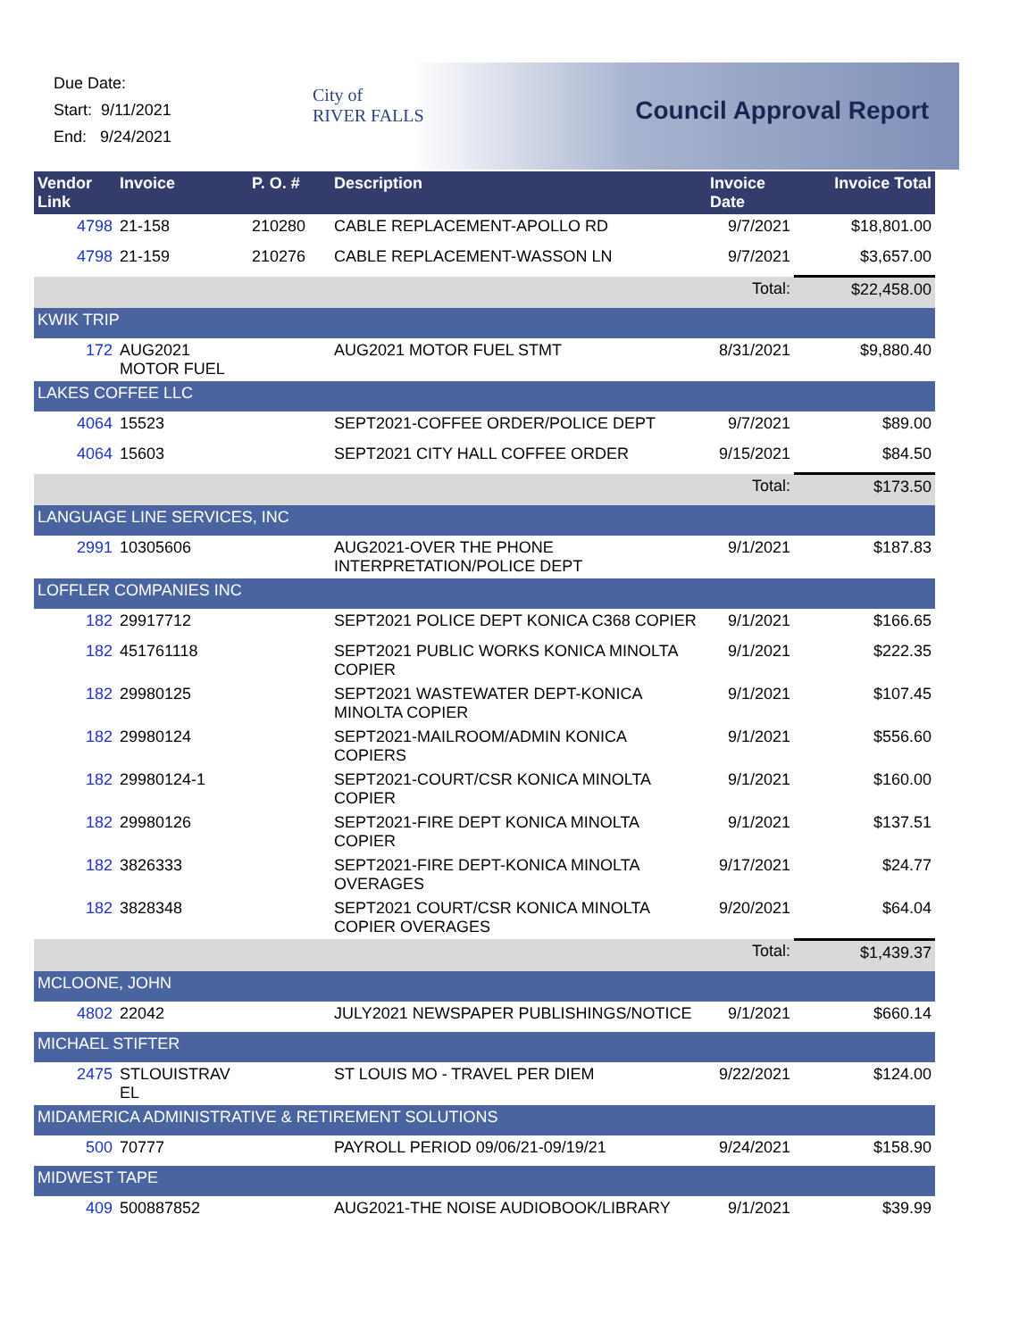Due Date:
Start: 9/11/2021
End: 9/24/2021
City of
RIVER FALLS
Council Approval Report
| Vendor Link | Invoice | P. O. # | Description | Invoice Date | Invoice Total |
| --- | --- | --- | --- | --- | --- |
| 4798 | 21-158 | 210280 | CABLE REPLACEMENT-APOLLO RD | 9/7/2021 | $18,801.00 |
| 4798 | 21-159 | 210276 | CABLE REPLACEMENT-WASSON LN | 9/7/2021 | $3,657.00 |
| | | | | Total: | $22,458.00 |
| KWIK TRIP | | | | | |
| 172 | AUG2021 MOTOR FUEL | | AUG2021 MOTOR FUEL STMT | 8/31/2021 | $9,880.40 |
| LAKES COFFEE LLC | | | | | |
| 4064 | 15523 | | SEPT2021-COFFEE ORDER/POLICE DEPT | 9/7/2021 | $89.00 |
| 4064 | 15603 | | SEPT2021 CITY HALL COFFEE ORDER | 9/15/2021 | $84.50 |
| | | | | Total: | $173.50 |
| LANGUAGE LINE SERVICES, INC | | | | | |
| 2991 | 10305606 | | AUG2021-OVER THE PHONE INTERPRETATION/POLICE DEPT | 9/1/2021 | $187.83 |
| LOFFLER COMPANIES INC | | | | | |
| 182 | 29917712 | | SEPT2021 POLICE DEPT KONICA C368 COPIER | 9/1/2021 | $166.65 |
| 182 | 451761118 | | SEPT2021 PUBLIC WORKS KONICA MINOLTA COPIER | 9/1/2021 | $222.35 |
| 182 | 29980125 | | SEPT2021 WASTEWATER DEPT-KONICA MINOLTA COPIER | 9/1/2021 | $107.45 |
| 182 | 29980124 | | SEPT2021-MAILROOM/ADMIN KONICA COPIERS | 9/1/2021 | $556.60 |
| 182 | 29980124-1 | | SEPT2021-COURT/CSR KONICA MINOLTA COPIER | 9/1/2021 | $160.00 |
| 182 | 29980126 | | SEPT2021-FIRE DEPT KONICA MINOLTA COPIER | 9/1/2021 | $137.51 |
| 182 | 3826333 | | SEPT2021-FIRE DEPT-KONICA MINOLTA OVERAGES | 9/17/2021 | $24.77 |
| 182 | 3828348 | | SEPT2021 COURT/CSR KONICA MINOLTA COPIER OVERAGES | 9/20/2021 | $64.04 |
| | | | | Total: | $1,439.37 |
| MCLOONE, JOHN | | | | | |
| 4802 | 22042 | | JULY2021 NEWSPAPER PUBLISHINGS/NOTICE | 9/1/2021 | $660.14 |
| MICHAEL STIFTER | | | | | |
| 2475 | STLOUISTRAV EL | | ST LOUIS MO - TRAVEL PER DIEM | 9/22/2021 | $124.00 |
| MIDAMERICA ADMINISTRATIVE & RETIREMENT SOLUTIONS | | | | | |
| 500 | 70777 | | PAYROLL PERIOD 09/06/21-09/19/21 | 9/24/2021 | $158.90 |
| MIDWEST TAPE | | | | | |
| 409 | 500887852 | | AUG2021-THE NOISE AUDIOBOOK/LIBRARY | 9/1/2021 | $39.99 |